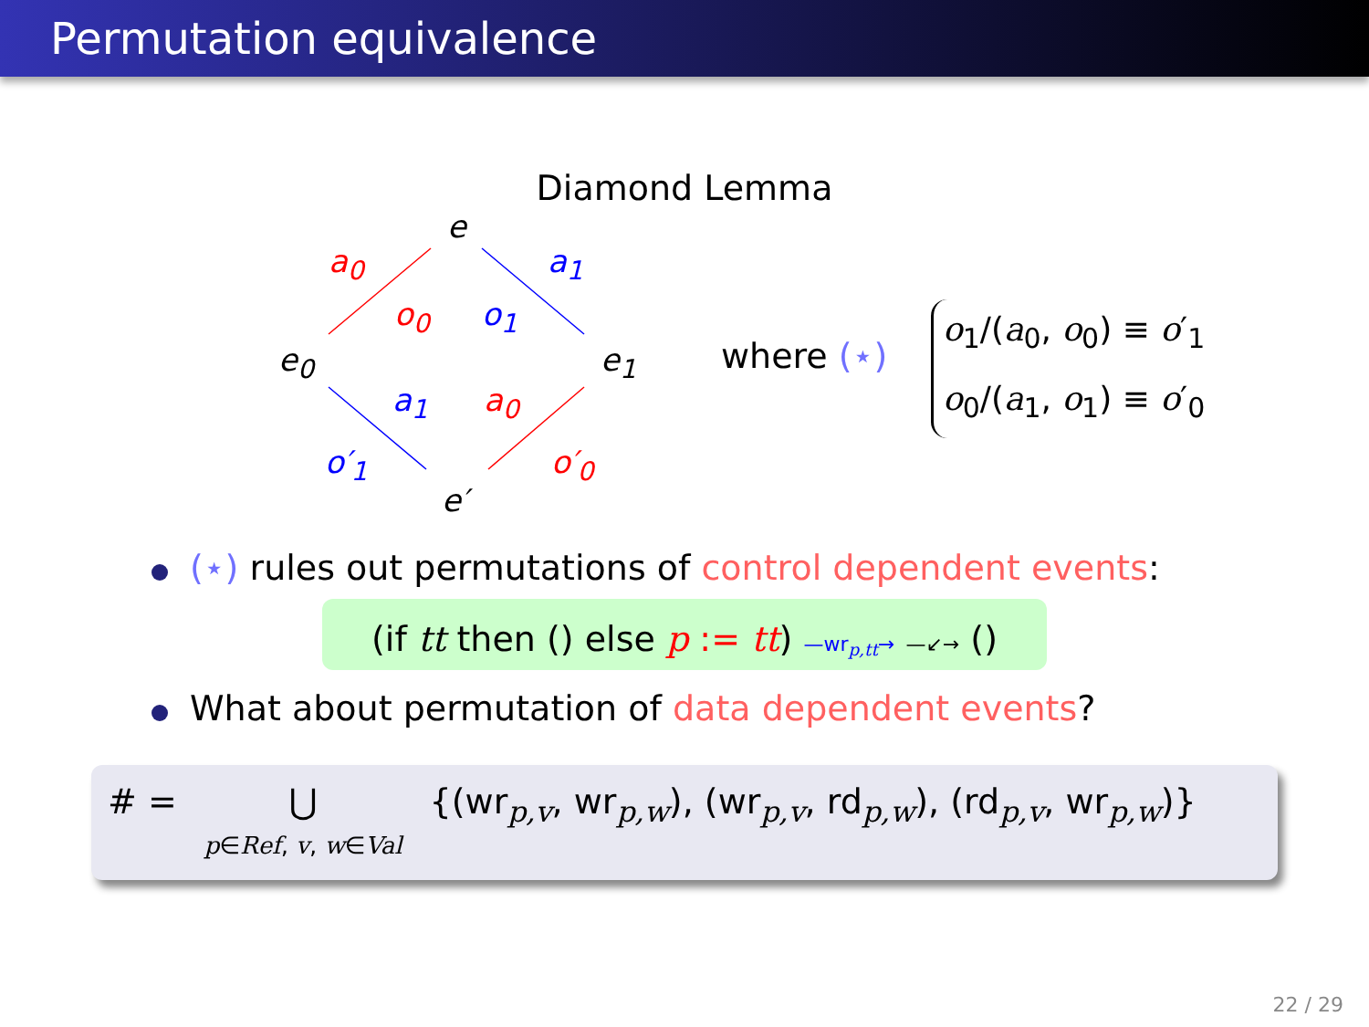Permutation equivalence
Diamond Lemma
e
a<sub>0</sub> a<sub>1</sub>
o<sub>0</sub> o<sub>1</sub>
e<sub>0</sub> e<sub>1</sub>
a<sub>1</sub> a<sub>0</sub>
o′<sub>1</sub> o′<sub>0</sub>
e′
where (⋆)
o<sub>1</sub>/(a<sub>0</sub>, o<sub>0</sub>) ≡ o′<sub>1</sub>
o<sub>0</sub>/(a<sub>1</sub>, o<sub>1</sub>) ≡ o′<sub>0</sub>
(⋆) rules out permutations of control dependent events:
(if tt then () else p := tt) —wr<sub>p,tt</sub>→ —↙→ ()
What about permutation of data dependent events?
# = ⋃
p∈Ref, v, w∈Val {(wr<sub>p,v</sub>, wr<sub>p,w</sub>), (wr<sub>p,v</sub>, rd<sub>p,w</sub>), (rd<sub>p,v</sub>, wr<sub>p,w</sub>)}
22 / 29